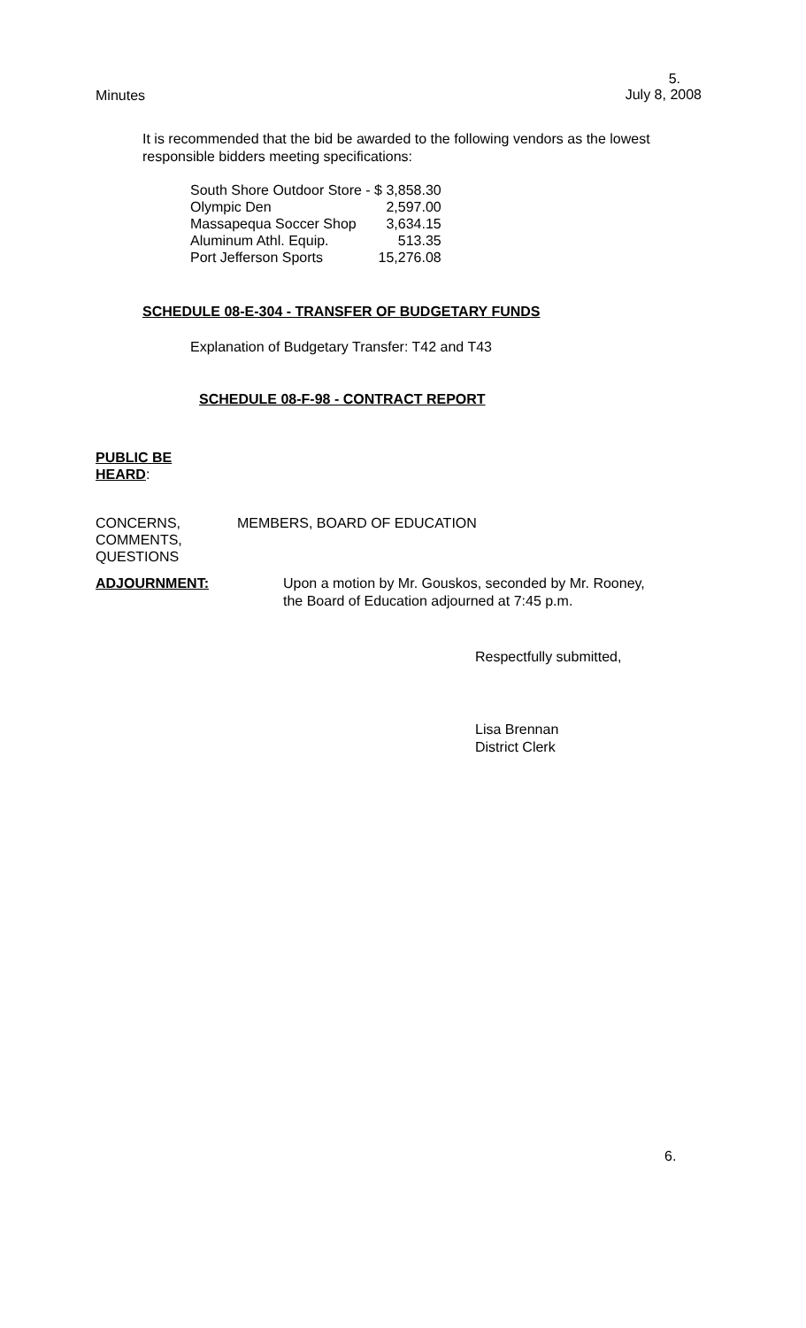Minutes
5.
July 8, 2008
It is recommended that the bid be awarded to the following vendors as the lowest responsible bidders meeting specifications:
| South Shore Outdoor Store - | $ 3,858.30 |
| Olympic Den | 2,597.00 |
| Massapequa Soccer Shop | 3,634.15 |
| Aluminum Athl. Equip. | 513.35 |
| Port Jefferson Sports | 15,276.08 |
SCHEDULE 08-E-304 - TRANSFER OF BUDGETARY FUNDS
Explanation of Budgetary Transfer: T42 and T43
SCHEDULE 08-F-98 - CONTRACT REPORT
PUBLIC BE
HEARD:
CONCERNS,
COMMENTS,
QUESTIONS
MEMBERS, BOARD OF EDUCATION
ADJOURNMENT: Upon a motion by Mr. Gouskos, seconded by Mr. Rooney,
the Board of Education adjourned at 7:45 p.m.
Respectfully submitted,
Lisa Brennan
District Clerk
6.